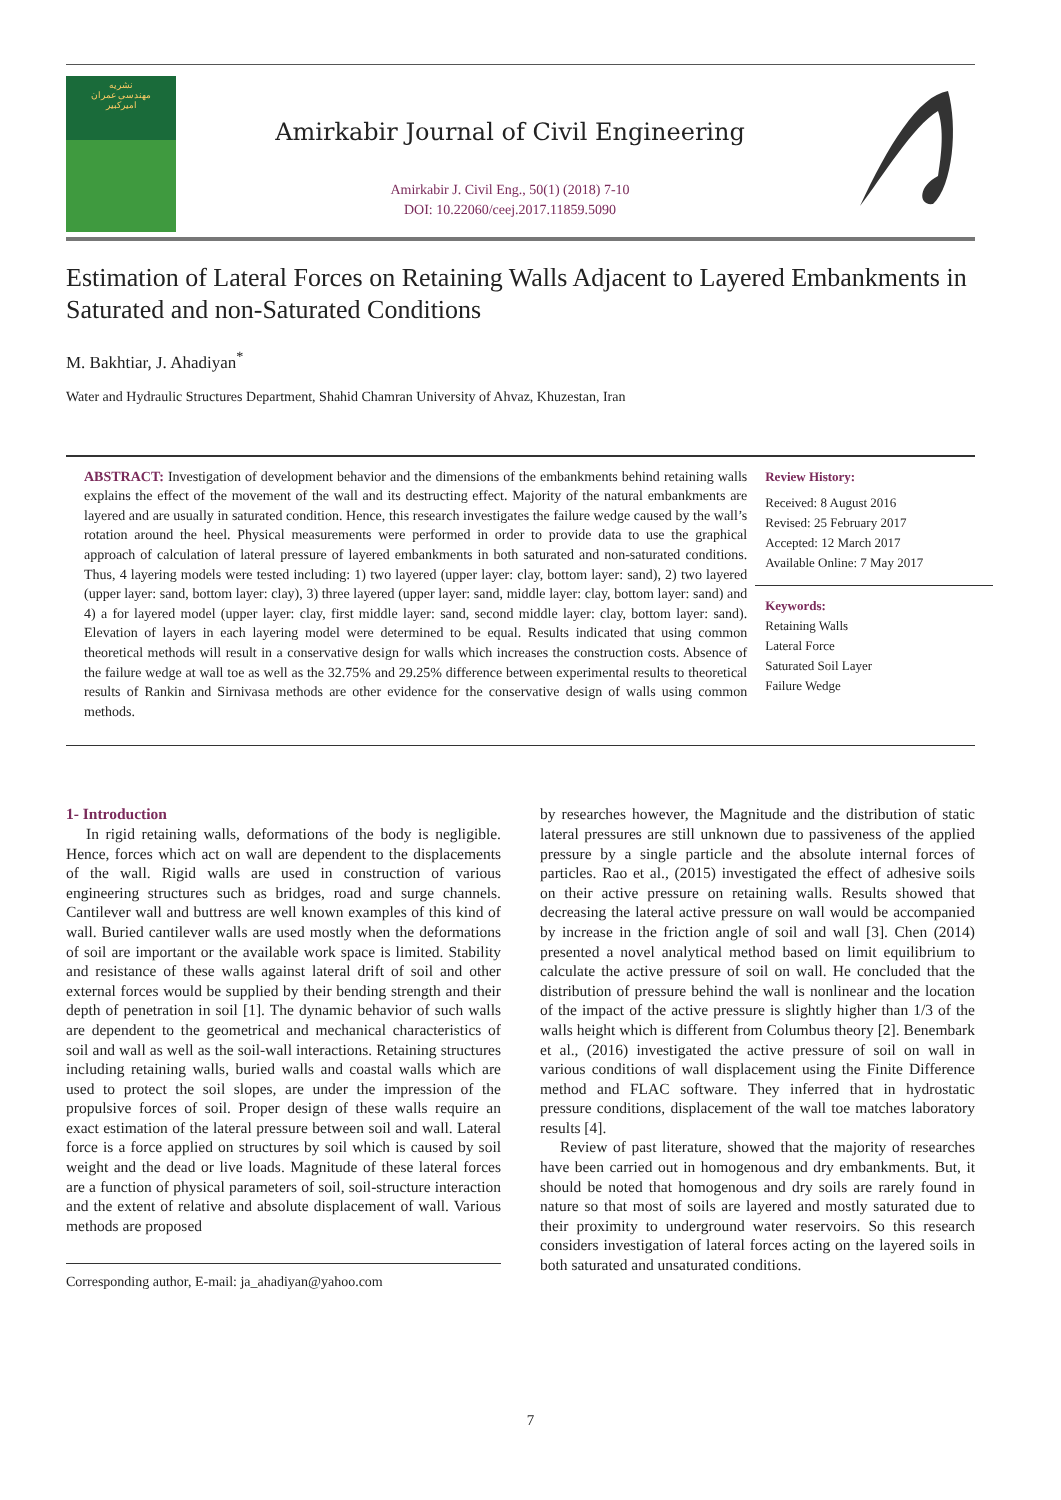نشریه
مهندسی عمران
امیرکبیر
Amirkabir Journal of Civil Engineering
Amirkabir J. Civil Eng., 50(1) (2018) 7-10
DOI: 10.22060/ceej.2017.11859.5090
Estimation of Lateral Forces on Retaining Walls Adjacent to Layered Embankments in Saturated and non-Saturated Conditions
M. Bakhtiar, J. Ahadiyan<sup>*</sup>
Water and Hydraulic Structures Department, Shahid Chamran University of Ahvaz, Khuzestan, Iran
ABSTRACT: Investigation of development behavior and the dimensions of the embankments behind retaining walls explains the effect of the movement of the wall and its destructing effect. Majority of the natural embankments are layered and are usually in saturated condition. Hence, this research investigates the failure wedge caused by the wall’s rotation around the heel. Physical measurements were performed in order to provide data to use the graphical approach of calculation of lateral pressure of layered embankments in both saturated and non-saturated conditions. Thus, 4 layering models were tested including: 1) two layered (upper layer: clay, bottom layer: sand), 2) two layered (upper layer: sand, bottom layer: clay), 3) three layered (upper layer: sand, middle layer: clay, bottom layer: sand) and 4) a for layered model (upper layer: clay, first middle layer: sand, second middle layer: clay, bottom layer: sand). Elevation of layers in each layering model were determined to be equal. Results indicated that using common theoretical methods will result in a conservative design for walls which increases the construction costs. Absence of the failure wedge at wall toe as well as the 32.75% and 29.25% difference between experimental results to theoretical results of Rankin and Sirnivasa methods are other evidence for the conservative design of walls using common methods.
Review History:
Received: 8 August 2016
Revised: 25 February 2017
Accepted: 12 March 2017
Available Online: 7 May 2017
Keywords:
Retaining Walls
Lateral Force
Saturated Soil Layer
Failure Wedge
1- Introduction
In rigid retaining walls, deformations of the body is negligible. Hence, forces which act on wall are dependent to the displacements of the wall. Rigid walls are used in construction of various engineering structures such as bridges, road and surge channels. Cantilever wall and buttress are well known examples of this kind of wall. Buried cantilever walls are used mostly when the deformations of soil are important or the available work space is limited. Stability and resistance of these walls against lateral drift of soil and other external forces would be supplied by their bending strength and their depth of penetration in soil [1]. The dynamic behavior of such walls are dependent to the geometrical and mechanical characteristics of soil and wall as well as the soil-wall interactions. Retaining structures including retaining walls, buried walls and coastal walls which are used to protect the soil slopes, are under the impression of the propulsive forces of soil. Proper design of these walls require an exact estimation of the lateral pressure between soil and wall. Lateral force is a force applied on structures by soil which is caused by soil weight and the dead or live loads. Magnitude of these lateral forces are a function of physical parameters of soil, soil-structure interaction and the extent of relative and absolute displacement of wall. Various methods are proposed
Corresponding author, E-mail: ja_ahadiyan@yahoo.com
by researches however, the Magnitude and the distribution of static lateral pressures are still unknown due to passiveness of the applied pressure by a single particle and the absolute internal forces of particles. Rao et al., (2015) investigated the effect of adhesive soils on their active pressure on retaining walls. Results showed that decreasing the lateral active pressure on wall would be accompanied by increase in the friction angle of soil and wall [3]. Chen (2014) presented a novel analytical method based on limit equilibrium to calculate the active pressure of soil on wall. He concluded that the distribution of pressure behind the wall is nonlinear and the location of the impact of the active pressure is slightly higher than 1/3 of the walls height which is different from Columbus theory [2]. Benembark et al., (2016) investigated the active pressure of soil on wall in various conditions of wall displacement using the Finite Difference method and FLAC software. They inferred that in hydrostatic pressure conditions, displacement of the wall toe matches laboratory results [4].
Review of past literature, showed that the majority of researches have been carried out in homogenous and dry embankments. But, it should be noted that homogenous and dry soils are rarely found in nature so that most of soils are layered and mostly saturated due to their proximity to underground water reservoirs. So this research considers investigation of lateral forces acting on the layered soils in both saturated and unsaturated conditions.
7